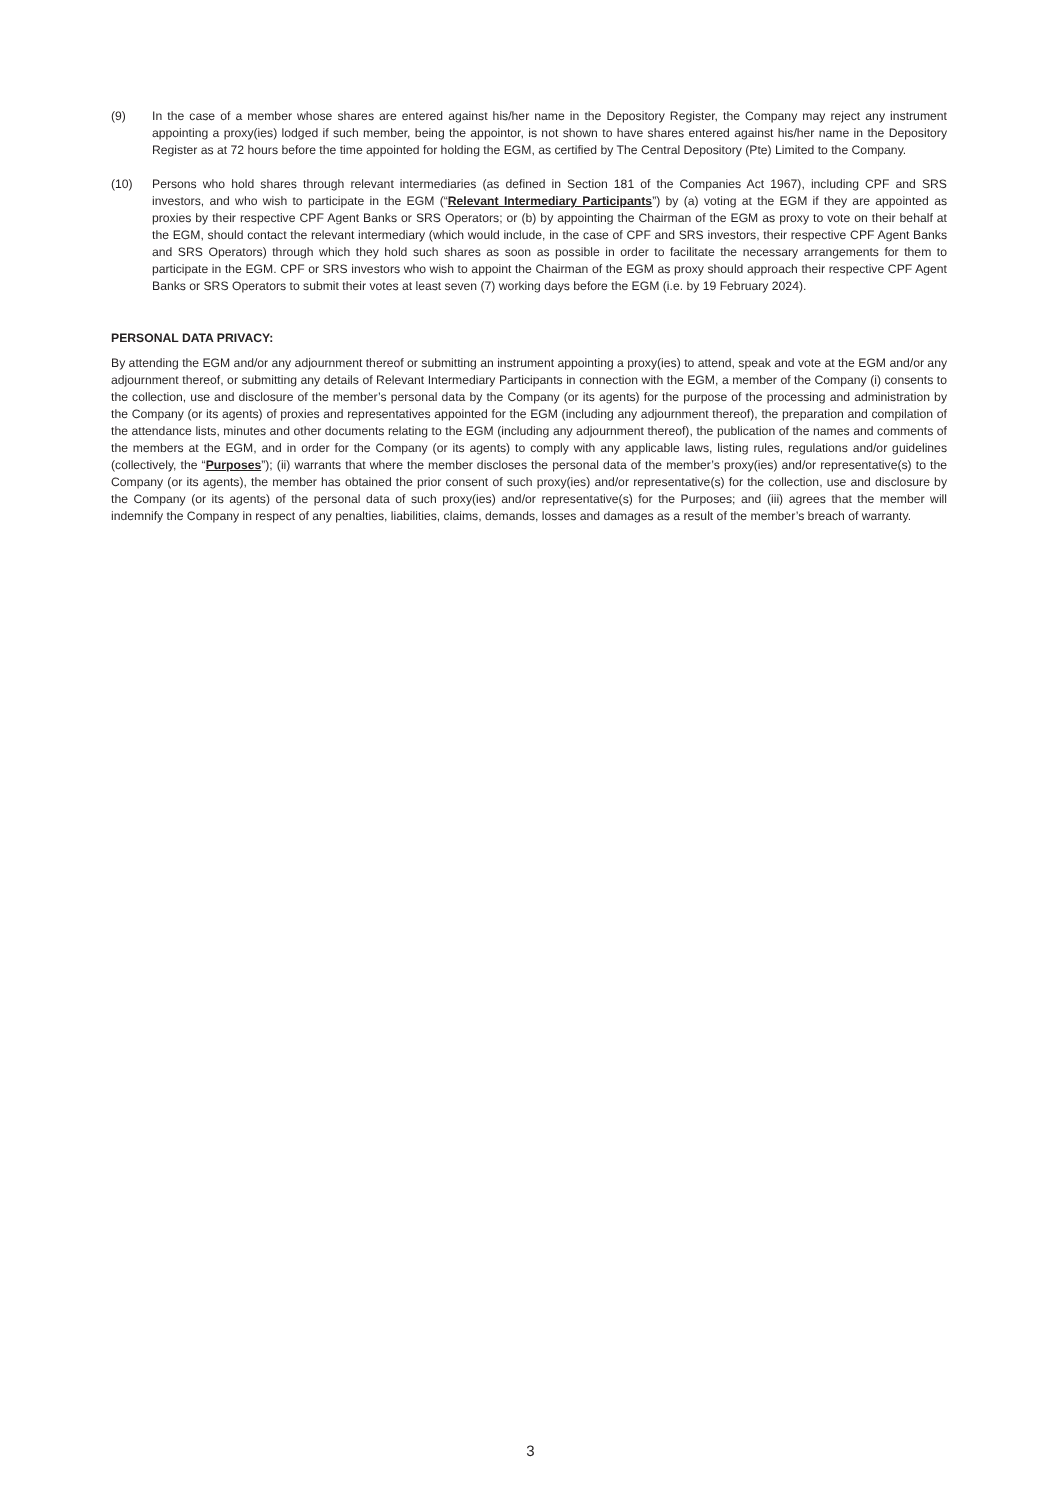(9) In the case of a member whose shares are entered against his/her name in the Depository Register, the Company may reject any instrument appointing a proxy(ies) lodged if such member, being the appointor, is not shown to have shares entered against his/her name in the Depository Register as at 72 hours before the time appointed for holding the EGM, as certified by The Central Depository (Pte) Limited to the Company.
(10) Persons who hold shares through relevant intermediaries (as defined in Section 181 of the Companies Act 1967), including CPF and SRS investors, and who wish to participate in the EGM (“Relevant Intermediary Participants”) by (a) voting at the EGM if they are appointed as proxies by their respective CPF Agent Banks or SRS Operators; or (b) by appointing the Chairman of the EGM as proxy to vote on their behalf at the EGM, should contact the relevant intermediary (which would include, in the case of CPF and SRS investors, their respective CPF Agent Banks and SRS Operators) through which they hold such shares as soon as possible in order to facilitate the necessary arrangements for them to participate in the EGM. CPF or SRS investors who wish to appoint the Chairman of the EGM as proxy should approach their respective CPF Agent Banks or SRS Operators to submit their votes at least seven (7) working days before the EGM (i.e. by 19 February 2024).
PERSONAL DATA PRIVACY:
By attending the EGM and/or any adjournment thereof or submitting an instrument appointing a proxy(ies) to attend, speak and vote at the EGM and/or any adjournment thereof, or submitting any details of Relevant Intermediary Participants in connection with the EGM, a member of the Company (i) consents to the collection, use and disclosure of the member’s personal data by the Company (or its agents) for the purpose of the processing and administration by the Company (or its agents) of proxies and representatives appointed for the EGM (including any adjournment thereof), the preparation and compilation of the attendance lists, minutes and other documents relating to the EGM (including any adjournment thereof), the publication of the names and comments of the members at the EGM, and in order for the Company (or its agents) to comply with any applicable laws, listing rules, regulations and/or guidelines (collectively, the “Purposes”); (ii) warrants that where the member discloses the personal data of the member’s proxy(ies) and/or representative(s) to the Company (or its agents), the member has obtained the prior consent of such proxy(ies) and/or representative(s) for the collection, use and disclosure by the Company (or its agents) of the personal data of such proxy(ies) and/or representative(s) for the Purposes; and (iii) agrees that the member will indemnify the Company in respect of any penalties, liabilities, claims, demands, losses and damages as a result of the member’s breach of warranty.
3